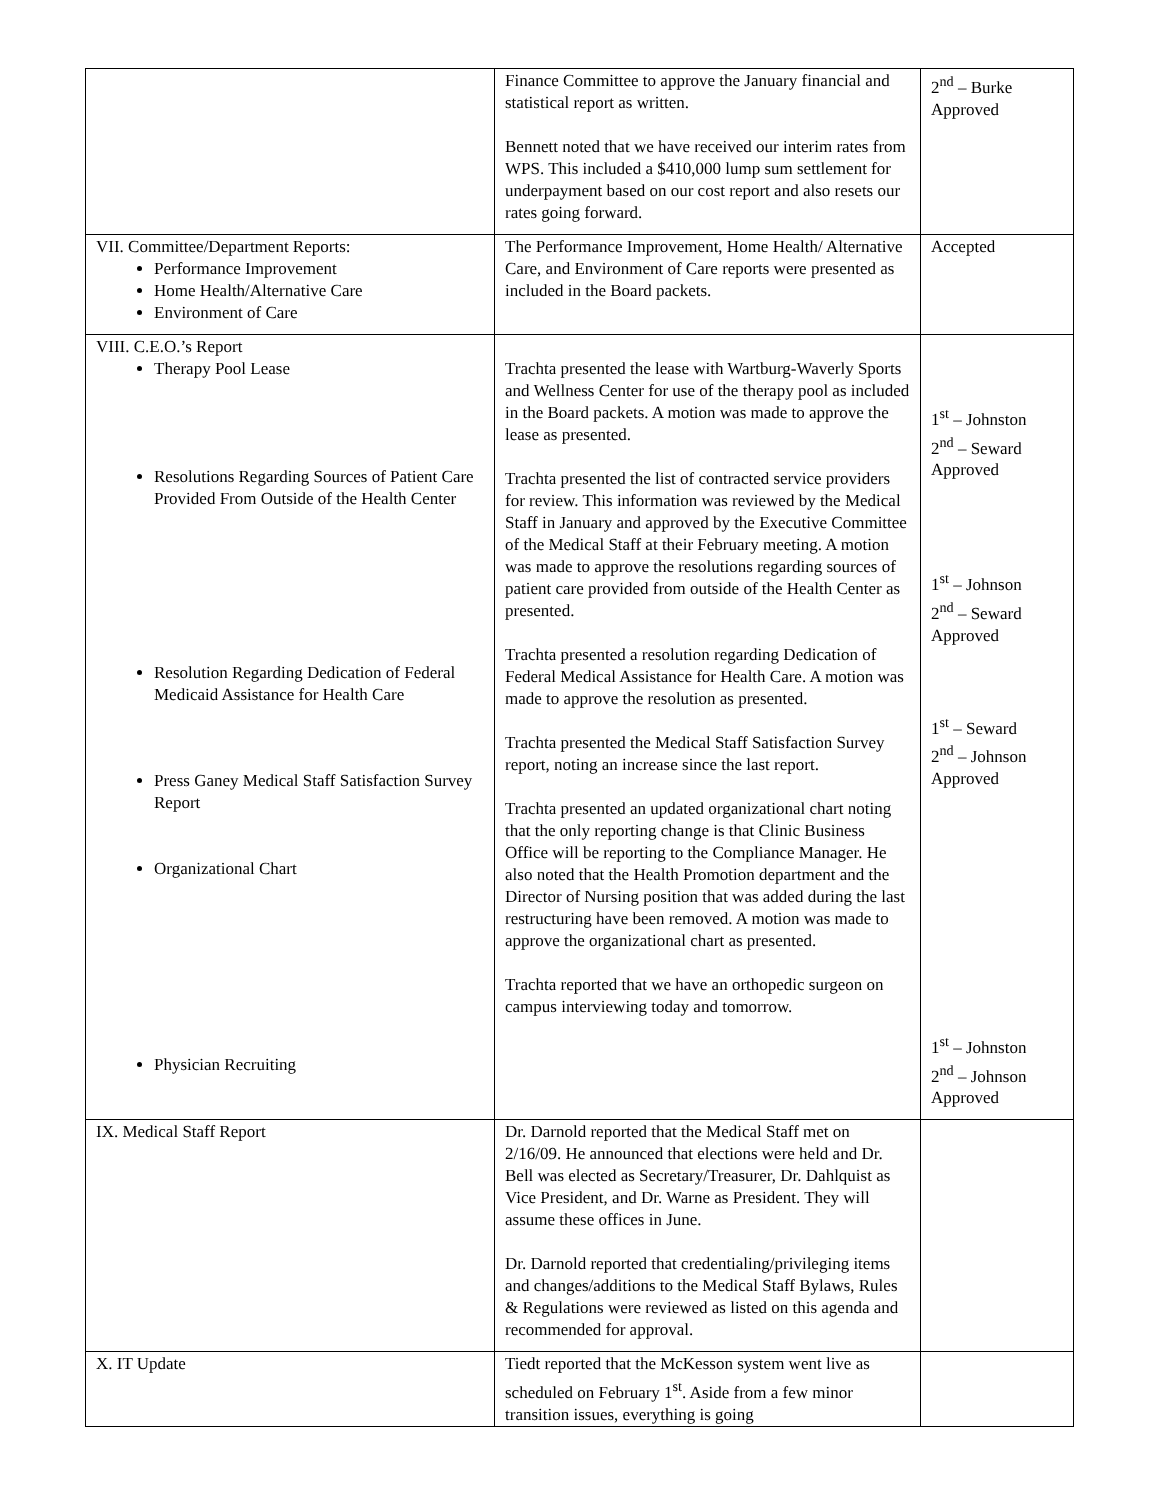| | Finance Committee to approve the January financial and statistical report as written. Bennett noted that we have received our interim rates from WPS. This included a $410,000 lump sum settlement for underpayment based on our cost report and also resets our rates going forward. | 2<sup>nd</sup> – Burke Approved |
| VII. Committee/Department Reports: Performance Improvement Home Health/Alternative Care Environment of Care | The Performance Improvement, Home Health/ Alternative Care, and Environment of Care reports were presented as included in the Board packets. | Accepted |
| VIII. C.E.O.’s Report Therapy Pool Lease Resolutions Regarding Sources of Patient Care Provided From Outside of the Health Center Resolution Regarding Dedication of Federal Medicaid Assistance for Health Care Press Ganey Medical Staff Satisfaction Survey Report Organizational Chart Physician Recruiting | Trachta presented the lease with Wartburg-Waverly Sports and Wellness Center for use of the therapy pool as included in the Board packets. A motion was made to approve the lease as presented. Trachta presented the list of contracted service providers for review. This information was reviewed by the Medical Staff in January and approved by the Executive Committee of the Medical Staff at their February meeting. A motion was made to approve the resolutions regarding sources of patient care provided from outside of the Health Center as presented. Trachta presented a resolution regarding Dedication of Federal Medical Assistance for Health Care. A motion was made to approve the resolution as presented. Trachta presented the Medical Staff Satisfaction Survey report, noting an increase since the last report. Trachta presented an updated organizational chart noting that the only reporting change is that Clinic Business Office will be reporting to the Compliance Manager. He also noted that the Health Promotion department and the Director of Nursing position that was added during the last restructuring have been removed. A motion was made to approve the organizational chart as presented. Trachta reported that we have an orthopedic surgeon on campus interviewing today and tomorrow. | 1<sup>st</sup> – Johnston 2<sup>nd</sup> – Seward Approved 1<sup>st</sup> – Johnson 2<sup>nd</sup> – Seward Approved 1<sup>st</sup> – Seward 2<sup>nd</sup> – Johnson Approved 1<sup>st</sup> – Johnston 2<sup>nd</sup> – Johnson Approved |
| IX. Medical Staff Report | Dr. Darnold reported that the Medical Staff met on 2/16/09. He announced that elections were held and Dr. Bell was elected as Secretary/Treasurer, Dr. Dahlquist as Vice President, and Dr. Warne as President. They will assume these offices in June. Dr. Darnold reported that credentialing/privileging items and changes/additions to the Medical Staff Bylaws, Rules & Regulations were reviewed as listed on this agenda and recommended for approval. | |
| X. IT Update | Tiedt reported that the McKesson system went live as scheduled on February 1<sup>st</sup>. Aside from a few minor transition issues, everything is going | |